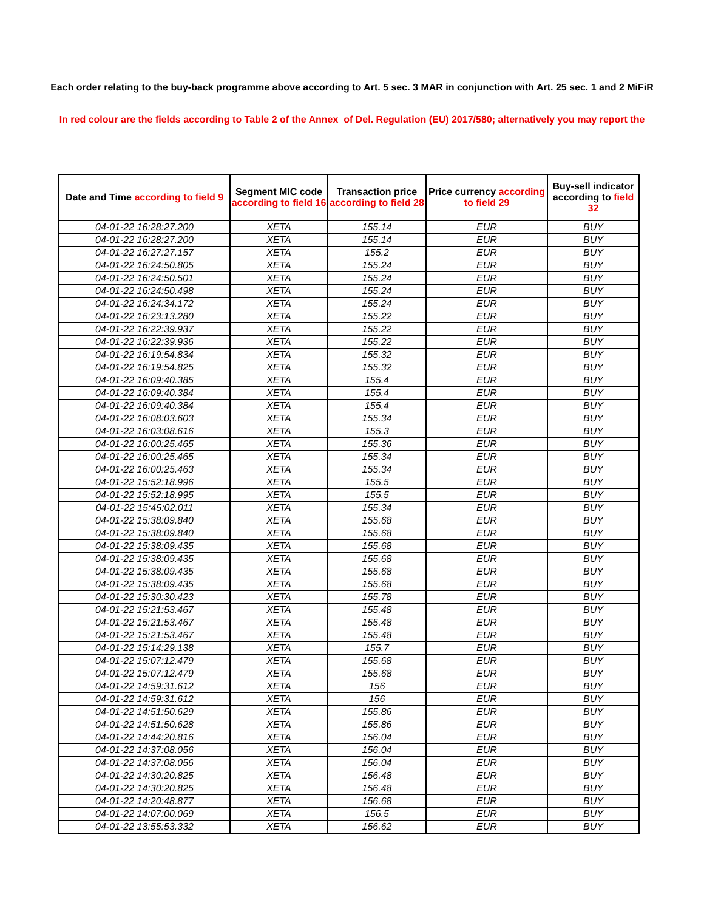Each order relating to the buy-back programme above according to Art. 5 sec. 3 MAR in conjunction with Art. 25 sec. 1 and 2 MiFiR
In red colour are the fields according to Table 2 of the Annex of Del. Regulation (EU) 2017/580; alternatively you may report the
| Date and Time according to field 9 | Segment MIC code according to field 16 | Transaction price according to field 28 | Price currency according to field 29 | Buy-sell indicator according to field 32 |
| --- | --- | --- | --- | --- |
| 04-01-22 16:28:27.200 | XETA | 155.14 | EUR | BUY |
| 04-01-22 16:28:27.200 | XETA | 155.14 | EUR | BUY |
| 04-01-22 16:27:27.157 | XETA | 155.2 | EUR | BUY |
| 04-01-22 16:24:50.805 | XETA | 155.24 | EUR | BUY |
| 04-01-22 16:24:50.501 | XETA | 155.24 | EUR | BUY |
| 04-01-22 16:24:50.498 | XETA | 155.24 | EUR | BUY |
| 04-01-22 16:24:34.172 | XETA | 155.24 | EUR | BUY |
| 04-01-22 16:23:13.280 | XETA | 155.22 | EUR | BUY |
| 04-01-22 16:22:39.937 | XETA | 155.22 | EUR | BUY |
| 04-01-22 16:22:39.936 | XETA | 155.22 | EUR | BUY |
| 04-01-22 16:19:54.834 | XETA | 155.32 | EUR | BUY |
| 04-01-22 16:19:54.825 | XETA | 155.32 | EUR | BUY |
| 04-01-22 16:09:40.385 | XETA | 155.4 | EUR | BUY |
| 04-01-22 16:09:40.384 | XETA | 155.4 | EUR | BUY |
| 04-01-22 16:09:40.384 | XETA | 155.4 | EUR | BUY |
| 04-01-22 16:08:03.603 | XETA | 155.34 | EUR | BUY |
| 04-01-22 16:03:08.616 | XETA | 155.3 | EUR | BUY |
| 04-01-22 16:00:25.465 | XETA | 155.36 | EUR | BUY |
| 04-01-22 16:00:25.465 | XETA | 155.34 | EUR | BUY |
| 04-01-22 16:00:25.463 | XETA | 155.34 | EUR | BUY |
| 04-01-22 15:52:18.996 | XETA | 155.5 | EUR | BUY |
| 04-01-22 15:52:18.995 | XETA | 155.5 | EUR | BUY |
| 04-01-22 15:45:02.011 | XETA | 155.34 | EUR | BUY |
| 04-01-22 15:38:09.840 | XETA | 155.68 | EUR | BUY |
| 04-01-22 15:38:09.840 | XETA | 155.68 | EUR | BUY |
| 04-01-22 15:38:09.435 | XETA | 155.68 | EUR | BUY |
| 04-01-22 15:38:09.435 | XETA | 155.68 | EUR | BUY |
| 04-01-22 15:38:09.435 | XETA | 155.68 | EUR | BUY |
| 04-01-22 15:38:09.435 | XETA | 155.68 | EUR | BUY |
| 04-01-22 15:30:30.423 | XETA | 155.78 | EUR | BUY |
| 04-01-22 15:21:53.467 | XETA | 155.48 | EUR | BUY |
| 04-01-22 15:21:53.467 | XETA | 155.48 | EUR | BUY |
| 04-01-22 15:21:53.467 | XETA | 155.48 | EUR | BUY |
| 04-01-22 15:14:29.138 | XETA | 155.7 | EUR | BUY |
| 04-01-22 15:07:12.479 | XETA | 155.68 | EUR | BUY |
| 04-01-22 15:07:12.479 | XETA | 155.68 | EUR | BUY |
| 04-01-22 14:59:31.612 | XETA | 156 | EUR | BUY |
| 04-01-22 14:59:31.612 | XETA | 156 | EUR | BUY |
| 04-01-22 14:51:50.629 | XETA | 155.86 | EUR | BUY |
| 04-01-22 14:51:50.628 | XETA | 155.86 | EUR | BUY |
| 04-01-22 14:44:20.816 | XETA | 156.04 | EUR | BUY |
| 04-01-22 14:37:08.056 | XETA | 156.04 | EUR | BUY |
| 04-01-22 14:37:08.056 | XETA | 156.04 | EUR | BUY |
| 04-01-22 14:30:20.825 | XETA | 156.48 | EUR | BUY |
| 04-01-22 14:30:20.825 | XETA | 156.48 | EUR | BUY |
| 04-01-22 14:20:48.877 | XETA | 156.68 | EUR | BUY |
| 04-01-22 14:07:00.069 | XETA | 156.5 | EUR | BUY |
| 04-01-22 13:55:53.332 | XETA | 156.62 | EUR | BUY |